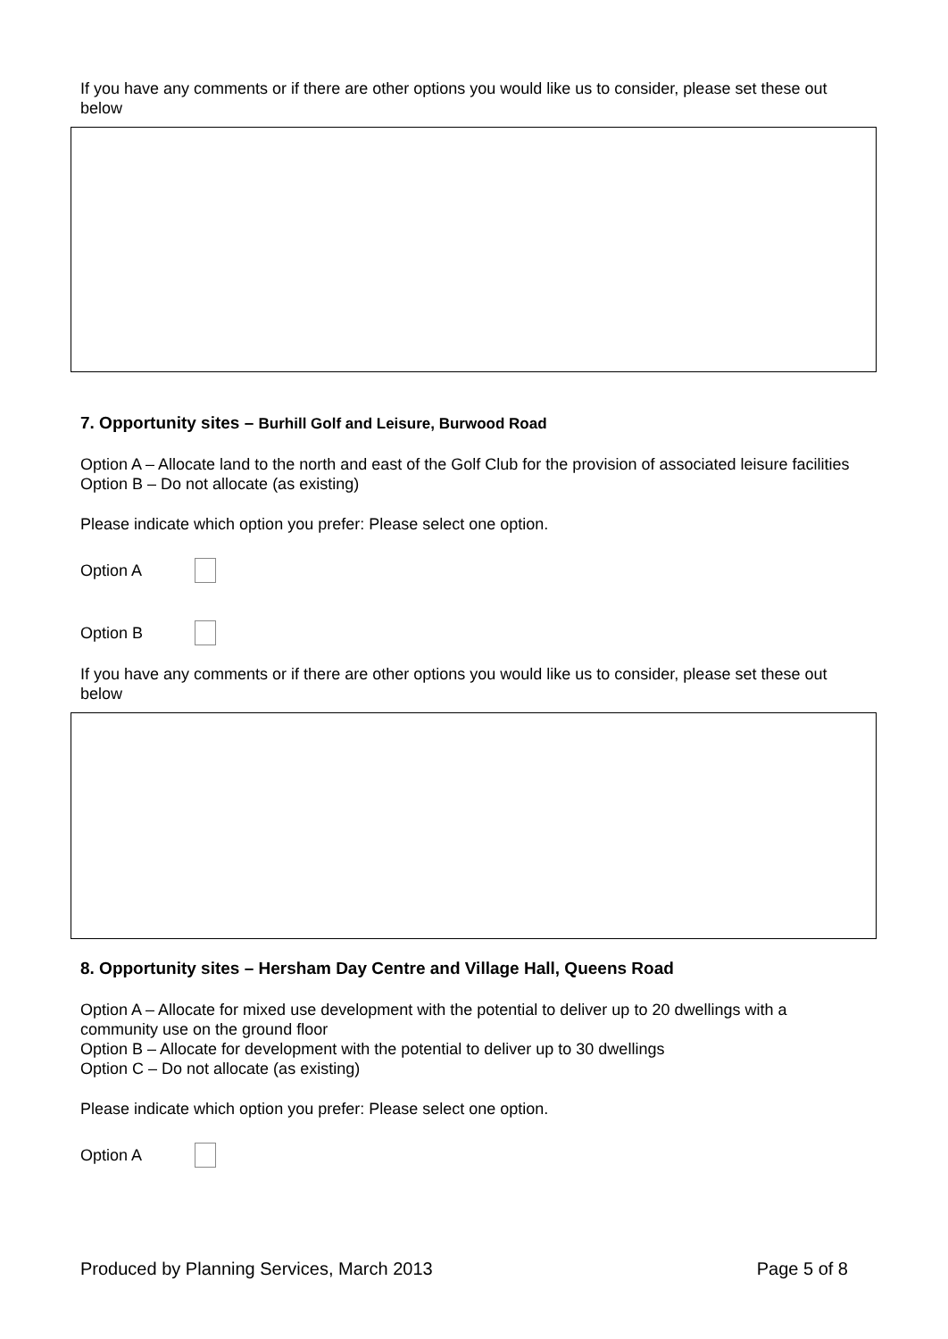If you have any comments or if there are other options you would like us to consider, please set these out below
7. Opportunity sites – Burhill Golf and Leisure, Burwood Road
Option A – Allocate land to the north and east of the Golf Club for the provision of associated leisure facilities
Option B – Do not allocate (as existing)
Please indicate which option you prefer: Please select one option.
Option A
Option B
If you have any comments or if there are other options you would like us to consider, please set these out below
8. Opportunity sites – Hersham Day Centre and Village Hall, Queens Road
Option A – Allocate for mixed use development with the potential to deliver up to 20 dwellings with a community use on the ground floor
Option B – Allocate for development with the potential to deliver up to 30 dwellings
Option C – Do not allocate (as existing)
Please indicate which option you prefer: Please select one option.
Option A
Produced by Planning Services, March 2013 Page 5 of 8